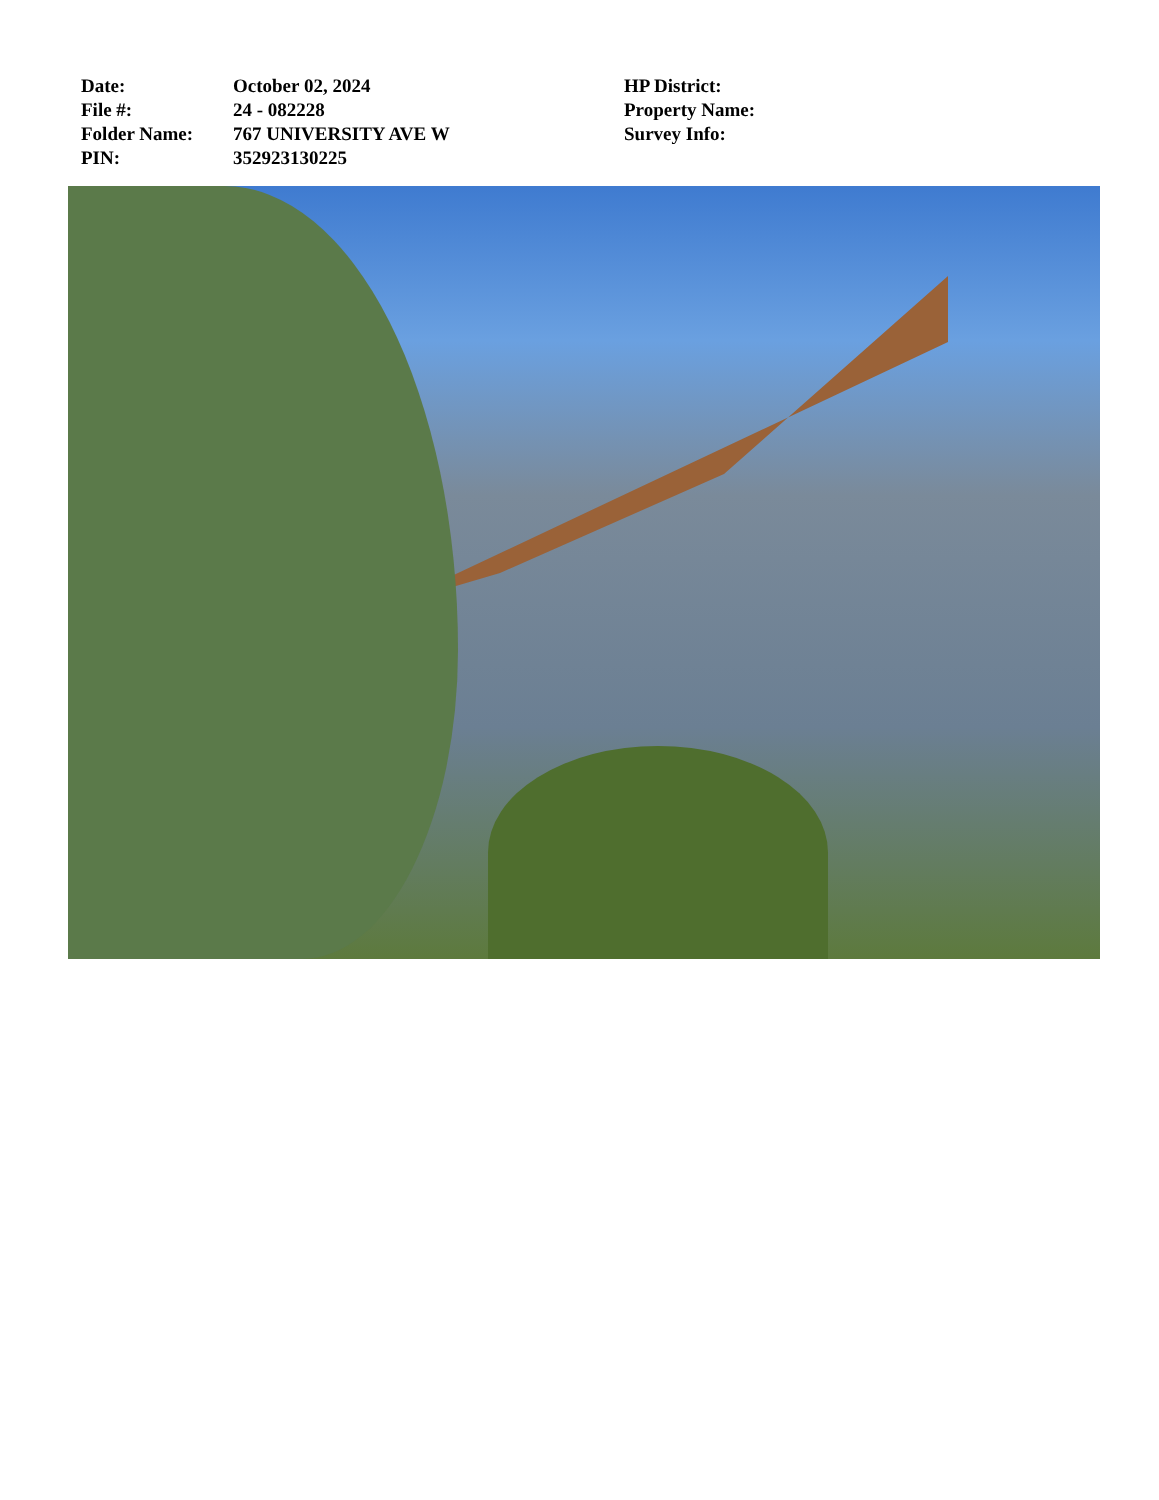Date: October 02, 2024
File #: 24 - 082228
Folder Name: 767 UNIVERSITY AVE W
PIN: 352923130225
HP District:
Property Name:
Survey Info: